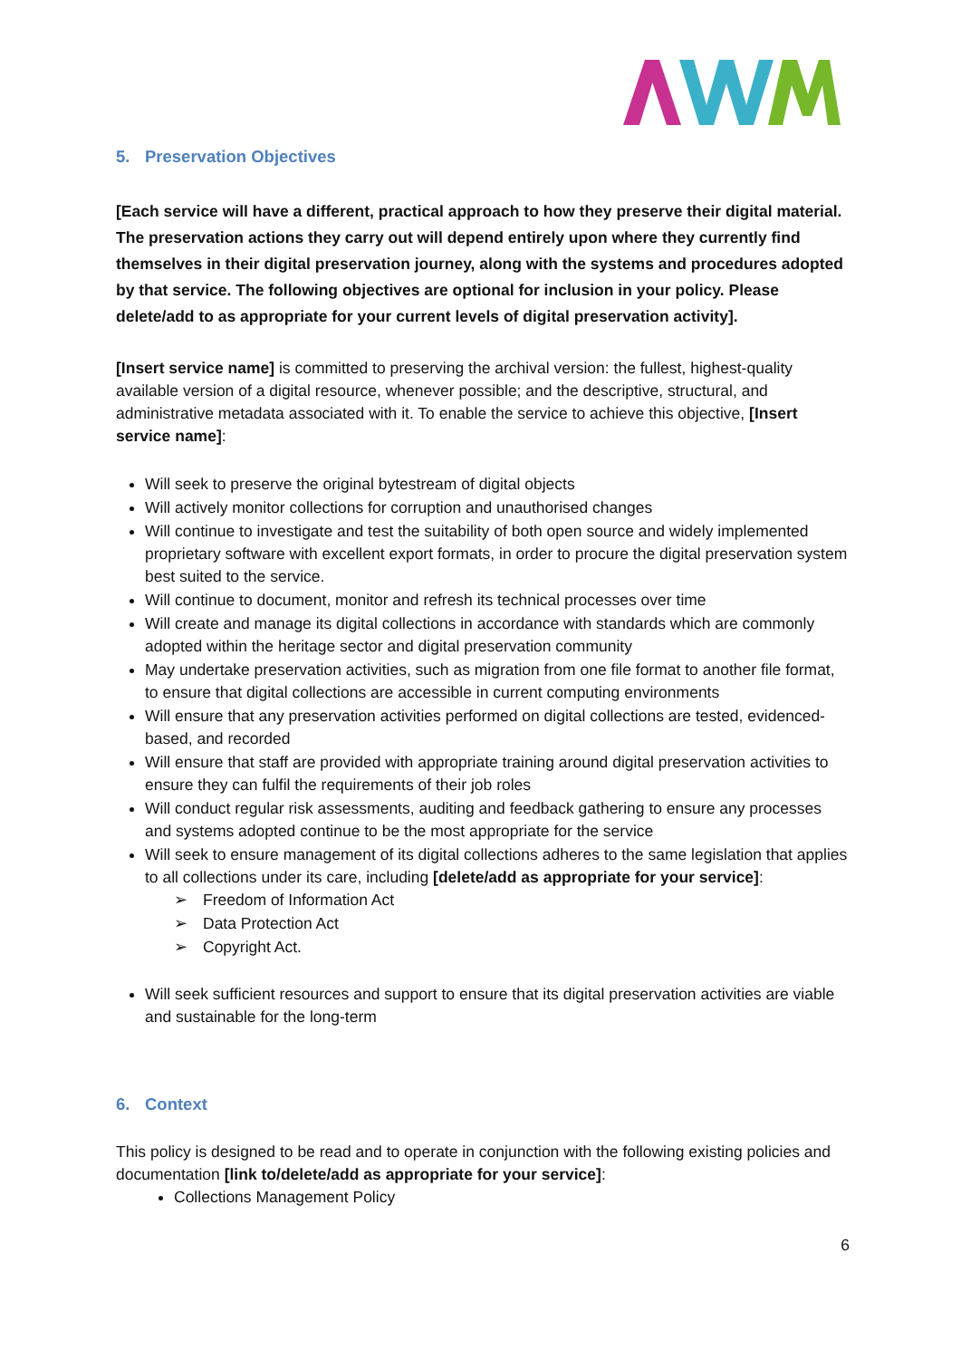5. Preservation Objectives
[Each service will have a different, practical approach to how they preserve their digital material. The preservation actions they carry out will depend entirely upon where they currently find themselves in their digital preservation journey, along with the systems and procedures adopted by that service. The following objectives are optional for inclusion in your policy. Please delete/add to as appropriate for your current levels of digital preservation activity].
[Insert service name] is committed to preserving the archival version: the fullest, highest-quality available version of a digital resource, whenever possible; and the descriptive, structural, and administrative metadata associated with it. To enable the service to achieve this objective, [Insert service name]:
Will seek to preserve the original bytestream of digital objects
Will actively monitor collections for corruption and unauthorised changes
Will continue to investigate and test the suitability of both open source and widely implemented proprietary software with excellent export formats, in order to procure the digital preservation system best suited to the service.
Will continue to document, monitor and refresh its technical processes over time
Will create and manage its digital collections in accordance with standards which are commonly adopted within the heritage sector and digital preservation community
May undertake preservation activities, such as migration from one file format to another file format, to ensure that digital collections are accessible in current computing environments
Will ensure that any preservation activities performed on digital collections are tested, evidenced-based, and recorded
Will ensure that staff are provided with appropriate training around digital preservation activities to ensure they can fulfil the requirements of their job roles
Will conduct regular risk assessments, auditing and feedback gathering to ensure any processes and systems adopted continue to be the most appropriate for the service
Will seek to ensure management of its digital collections adheres to the same legislation that applies to all collections under its care, including [delete/add as appropriate for your service]:
➢ Freedom of Information Act
➢ Data Protection Act
➢ Copyright Act.
Will seek sufficient resources and support to ensure that its digital preservation activities are viable and sustainable for the long-term
6. Context
This policy is designed to be read and to operate in conjunction with the following existing policies and documentation [link to/delete/add as appropriate for your service]:
Collections Management Policy
6